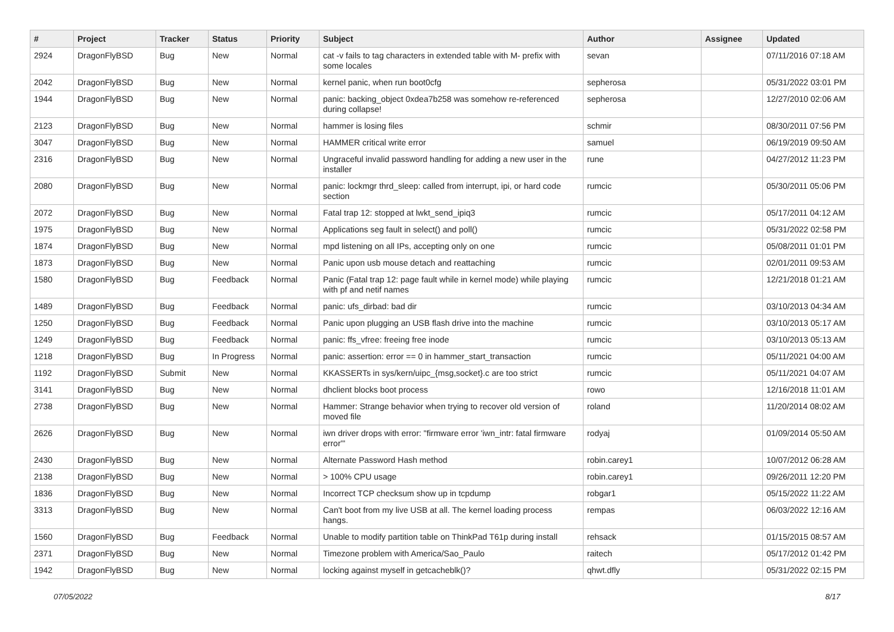| # | Project | Tracker | Status | Priority | Subject | Author | Assignee | Updated |
| --- | --- | --- | --- | --- | --- | --- | --- | --- |
| 2924 | DragonFlyBSD | Bug | New | Normal | cat -v fails to tag characters in extended table with M- prefix with some locales | sevan | | 07/11/2016 07:18 AM |
| 2042 | DragonFlyBSD | Bug | New | Normal | kernel panic, when run boot0cfg | sepherosa | | 05/31/2022 03:01 PM |
| 1944 | DragonFlyBSD | Bug | New | Normal | panic: backing_object 0xdea7b258 was somehow re-referenced during collapse! | sepherosa | | 12/27/2010 02:06 AM |
| 2123 | DragonFlyBSD | Bug | New | Normal | hammer is losing files | schmir | | 08/30/2011 07:56 PM |
| 3047 | DragonFlyBSD | Bug | New | Normal | HAMMER critical write error | samuel | | 06/19/2019 09:50 AM |
| 2316 | DragonFlyBSD | Bug | New | Normal | Ungraceful invalid password handling for adding a new user in the installer | rune | | 04/27/2012 11:23 PM |
| 2080 | DragonFlyBSD | Bug | New | Normal | panic: lockmgr thrd_sleep: called from interrupt, ipi, or hard code section | rumcic | | 05/30/2011 05:06 PM |
| 2072 | DragonFlyBSD | Bug | New | Normal | Fatal trap 12: stopped at lwkt_send_ipiq3 | rumcic | | 05/17/2011 04:12 AM |
| 1975 | DragonFlyBSD | Bug | New | Normal | Applications seg fault in select() and poll() | rumcic | | 05/31/2022 02:58 PM |
| 1874 | DragonFlyBSD | Bug | New | Normal | mpd listening on all IPs, accepting only on one | rumcic | | 05/08/2011 01:01 PM |
| 1873 | DragonFlyBSD | Bug | New | Normal | Panic upon usb mouse detach and reattaching | rumcic | | 02/01/2011 09:53 AM |
| 1580 | DragonFlyBSD | Bug | Feedback | Normal | Panic (Fatal trap 12: page fault while in kernel mode) while playing with pf and netif names | rumcic | | 12/21/2018 01:21 AM |
| 1489 | DragonFlyBSD | Bug | Feedback | Normal | panic: ufs_dirbad: bad dir | rumcic | | 03/10/2013 04:34 AM |
| 1250 | DragonFlyBSD | Bug | Feedback | Normal | Panic upon plugging an USB flash drive into the machine | rumcic | | 03/10/2013 05:17 AM |
| 1249 | DragonFlyBSD | Bug | Feedback | Normal | panic: ffs_vfree: freeing free inode | rumcic | | 03/10/2013 05:13 AM |
| 1218 | DragonFlyBSD | Bug | In Progress | Normal | panic: assertion: error == 0 in hammer_start_transaction | rumcic | | 05/11/2021 04:00 AM |
| 1192 | DragonFlyBSD | Submit | New | Normal | KKASSERTs in sys/kern/uipc_{msg,socket}.c are too strict | rumcic | | 05/11/2021 04:07 AM |
| 3141 | DragonFlyBSD | Bug | New | Normal | dhclient blocks boot process | rowo | | 12/16/2018 11:01 AM |
| 2738 | DragonFlyBSD | Bug | New | Normal | Hammer: Strange behavior when trying to recover old version of moved file | roland | | 11/20/2014 08:02 AM |
| 2626 | DragonFlyBSD | Bug | New | Normal | iwn driver drops with error: "firmware error 'iwn_intr: fatal firmware error'" | rodyaj | | 01/09/2014 05:50 AM |
| 2430 | DragonFlyBSD | Bug | New | Normal | Alternate Password Hash method | robin.carey1 | | 10/07/2012 06:28 AM |
| 2138 | DragonFlyBSD | Bug | New | Normal | > 100% CPU usage | robin.carey1 | | 09/26/2011 12:20 PM |
| 1836 | DragonFlyBSD | Bug | New | Normal | Incorrect TCP checksum show up in tcpdump | robgar1 | | 05/15/2022 11:22 AM |
| 3313 | DragonFlyBSD | Bug | New | Normal | Can't boot from my live USB at all. The kernel loading process hangs. | rempas | | 06/03/2022 12:16 AM |
| 1560 | DragonFlyBSD | Bug | Feedback | Normal | Unable to modify partition table on ThinkPad T61p during install | rehsack | | 01/15/2015 08:57 AM |
| 2371 | DragonFlyBSD | Bug | New | Normal | Timezone problem with America/Sao_Paulo | raitech | | 05/17/2012 01:42 PM |
| 1942 | DragonFlyBSD | Bug | New | Normal | locking against myself in getcacheblk()? | qhwt.dfly | | 05/31/2022 02:15 PM |
07/05/2022 8/17